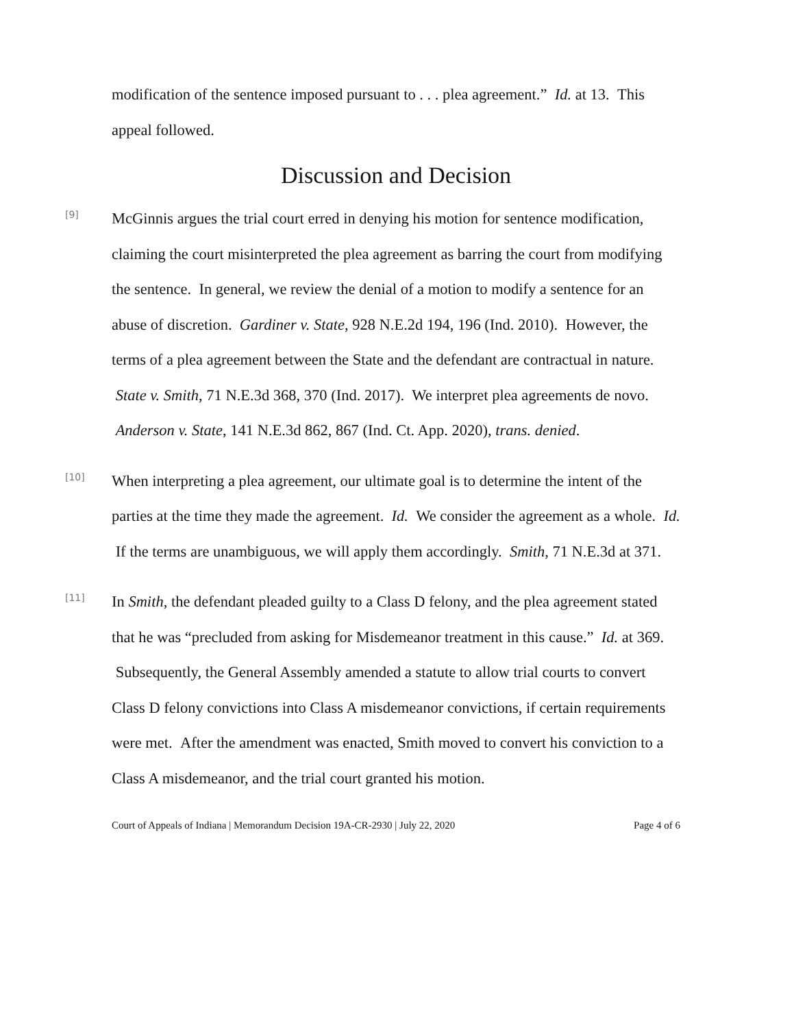modification of the sentence imposed pursuant to . . . plea agreement.” Id. at 13. This appeal followed.
Discussion and Decision
[9]
McGinnis argues the trial court erred in denying his motion for sentence modification, claiming the court misinterpreted the plea agreement as barring the court from modifying the sentence. In general, we review the denial of a motion to modify a sentence for an abuse of discretion. Gardiner v. State, 928 N.E.2d 194, 196 (Ind. 2010). However, the terms of a plea agreement between the State and the defendant are contractual in nature. State v. Smith, 71 N.E.3d 368, 370 (Ind. 2017). We interpret plea agreements de novo. Anderson v. State, 141 N.E.3d 862, 867 (Ind. Ct. App. 2020), trans. denied.
[10]
When interpreting a plea agreement, our ultimate goal is to determine the intent of the parties at the time they made the agreement. Id. We consider the agreement as a whole. Id. If the terms are unambiguous, we will apply them accordingly. Smith, 71 N.E.3d at 371.
[11]
In Smith, the defendant pleaded guilty to a Class D felony, and the plea agreement stated that he was “precluded from asking for Misdemeanor treatment in this cause.” Id. at 369. Subsequently, the General Assembly amended a statute to allow trial courts to convert Class D felony convictions into Class A misdemeanor convictions, if certain requirements were met. After the amendment was enacted, Smith moved to convert his conviction to a Class A misdemeanor, and the trial court granted his motion.
Court of Appeals of Indiana | Memorandum Decision 19A-CR-2930 | July 22, 2020 Page 4 of 6